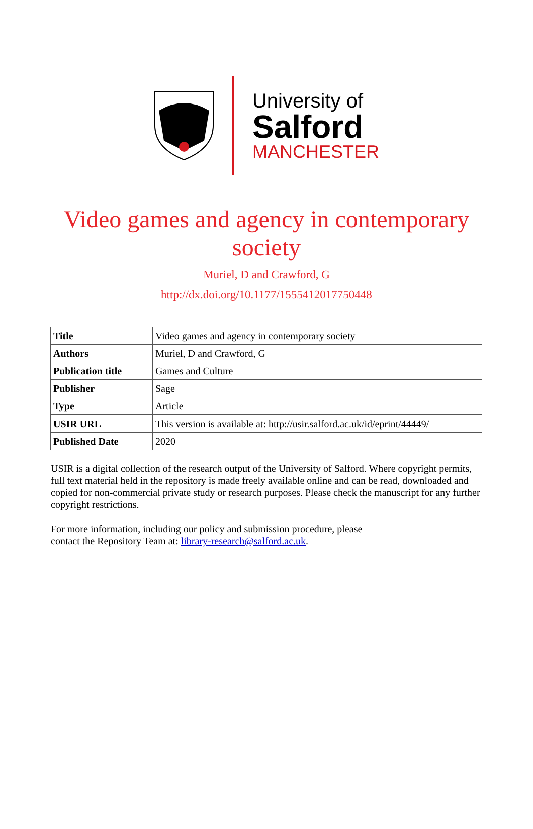University of
Salford
MANCHESTER
Video games and agency in contemporary society
Muriel, D and Crawford, G
http://dx.doi.org/10.1177/1555412017750448
| Title | Video games and agency in contemporary society |
| Authors | Muriel, D and Crawford, G |
| Publication title | Games and Culture |
| Publisher | Sage |
| Type | Article |
| USIR URL | This version is available at: http://usir.salford.ac.uk/id/eprint/44449/ |
| Published Date | 2020 |
USIR is a digital collection of the research output of the University of Salford. Where copyright permits, full text material held in the repository is made freely available online and can be read, downloaded and copied for non-commercial private study or research purposes. Please check the manuscript for any further copyright restrictions.
For more information, including our policy and submission procedure, please
contact the Repository Team at: library-research@salford.ac.uk.